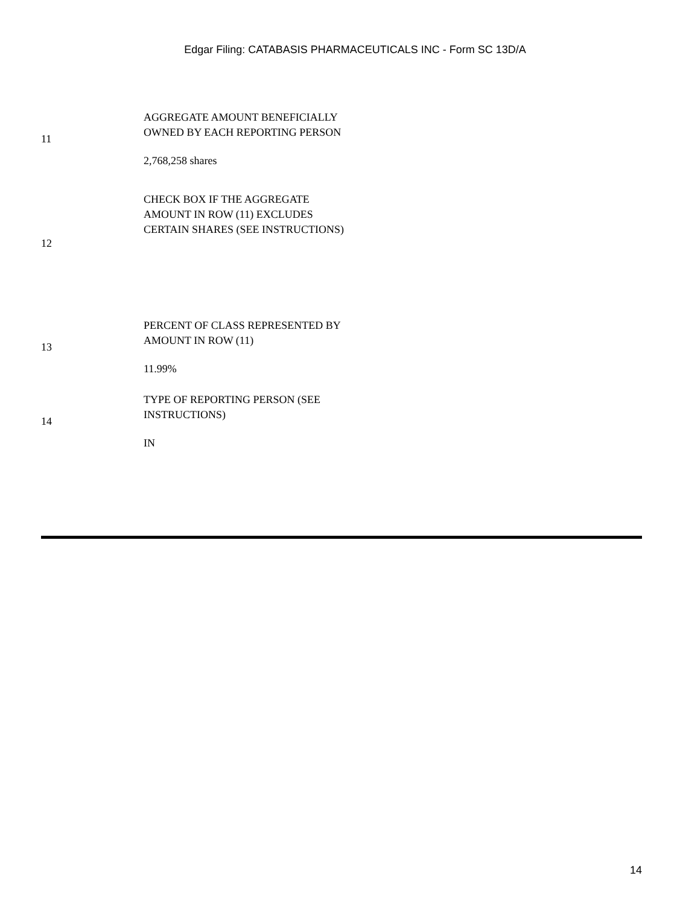Edgar Filing: CATABASIS PHARMACEUTICALS INC - Form SC 13D/A
| 11 | AGGREGATE AMOUNT BENEFICIALLY OWNED BY EACH REPORTING PERSON 2,768,258 shares |
| 12 | CHECK BOX IF THE AGGREGATE AMOUNT IN ROW (11) EXCLUDES CERTAIN SHARES (SEE INSTRUCTIONS) |
| 13 | PERCENT OF CLASS REPRESENTED BY AMOUNT IN ROW (11) 11.99% |
| 14 | TYPE OF REPORTING PERSON (SEE INSTRUCTIONS) IN |
14